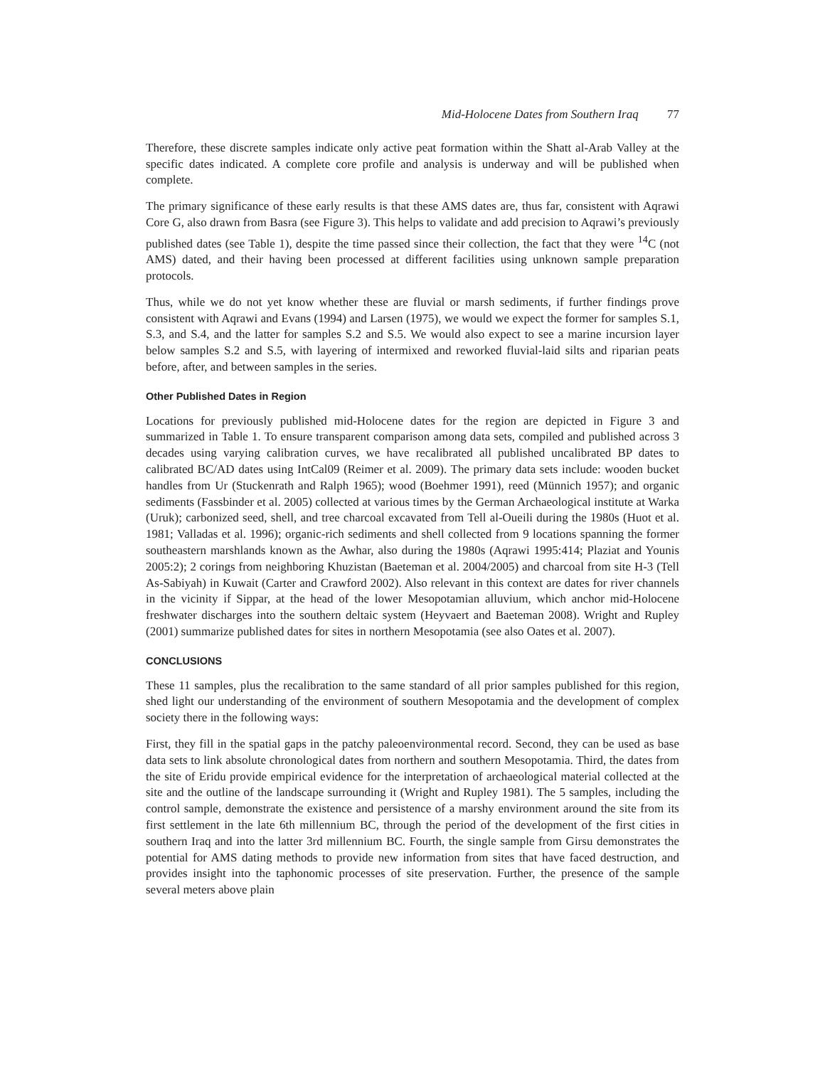Mid-Holocene Dates from Southern Iraq 77
Therefore, these discrete samples indicate only active peat formation within the Shatt al-Arab Valley at the specific dates indicated. A complete core profile and analysis is underway and will be published when complete.
The primary significance of these early results is that these AMS dates are, thus far, consistent with Aqrawi Core G, also drawn from Basra (see Figure 3). This helps to validate and add precision to Aqrawi’s previously published dates (see Table 1), despite the time passed since their collection, the fact that they were <sup>14</sup>C (not AMS) dated, and their having been processed at different facilities using unknown sample preparation protocols.
Thus, while we do not yet know whether these are fluvial or marsh sediments, if further findings prove consistent with Aqrawi and Evans (1994) and Larsen (1975), we would we expect the former for samples S.1, S.3, and S.4, and the latter for samples S.2 and S.5. We would also expect to see a marine incursion layer below samples S.2 and S.5, with layering of intermixed and reworked fluvial-laid silts and riparian peats before, after, and between samples in the series.
Other Published Dates in Region
Locations for previously published mid-Holocene dates for the region are depicted in Figure 3 and summarized in Table 1. To ensure transparent comparison among data sets, compiled and published across 3 decades using varying calibration curves, we have recalibrated all published uncalibrated BP dates to calibrated BC/AD dates using IntCal09 (Reimer et al. 2009). The primary data sets include: wooden bucket handles from Ur (Stuckenrath and Ralph 1965); wood (Boehmer 1991), reed (Münnich 1957); and organic sediments (Fassbinder et al. 2005) collected at various times by the German Archaeological institute at Warka (Uruk); carbonized seed, shell, and tree charcoal excavated from Tell al-Oueili during the 1980s (Huot et al. 1981; Valladas et al. 1996); organic-rich sediments and shell collected from 9 locations spanning the former southeastern marshlands known as the Awhar, also during the 1980s (Aqrawi 1995:414; Plaziat and Younis 2005:2); 2 corings from neighboring Khuzistan (Baeteman et al. 2004/2005) and charcoal from site H-3 (Tell As-Sabiyah) in Kuwait (Carter and Crawford 2002). Also relevant in this context are dates for river channels in the vicinity if Sippar, at the head of the lower Mesopotamian alluvium, which anchor mid-Holocene freshwater discharges into the southern deltaic system (Heyvaert and Baeteman 2008). Wright and Rupley (2001) summarize published dates for sites in northern Mesopotamia (see also Oates et al. 2007).
CONCLUSIONS
These 11 samples, plus the recalibration to the same standard of all prior samples published for this region, shed light our understanding of the environment of southern Mesopotamia and the development of complex society there in the following ways:
First, they fill in the spatial gaps in the patchy paleoenvironmental record. Second, they can be used as base data sets to link absolute chronological dates from northern and southern Mesopotamia. Third, the dates from the site of Eridu provide empirical evidence for the interpretation of archaeological material collected at the site and the outline of the landscape surrounding it (Wright and Rupley 1981). The 5 samples, including the control sample, demonstrate the existence and persistence of a marshy environment around the site from its first settlement in the late 6th millennium BC, through the period of the development of the first cities in southern Iraq and into the latter 3rd millennium BC. Fourth, the single sample from Girsu demonstrates the potential for AMS dating methods to provide new information from sites that have faced destruction, and provides insight into the taphonomic processes of site preservation. Further, the presence of the sample several meters above plain